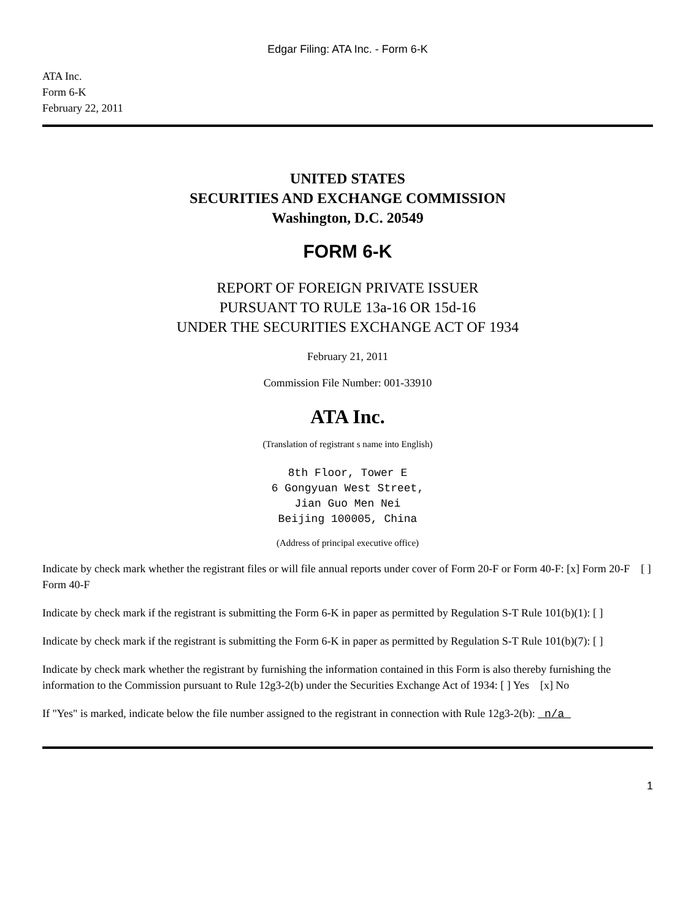Edgar Filing: ATA Inc. - Form 6-K
ATA Inc.
Form 6-K
February 22, 2011
UNITED STATES
SECURITIES AND EXCHANGE COMMISSION
Washington, D.C. 20549
FORM 6-K
REPORT OF FOREIGN PRIVATE ISSUER
PURSUANT TO RULE 13a-16 OR 15d-16
UNDER THE SECURITIES EXCHANGE ACT OF 1934
February 21, 2011
Commission File Number: 001-33910
ATA Inc.
(Translation of registrant s name into English)
8th Floor, Tower E
6 Gongyuan West Street,
Jian Guo Men Nei
Beijing 100005, China
(Address of principal executive office)
Indicate by check mark whether the registrant files or will file annual reports under cover of Form 20-F or Form 40-F: [x] Form 20-F [ ] Form 40-F
Indicate by check mark if the registrant is submitting the Form 6-K in paper as permitted by Regulation S-T Rule 101(b)(1): [ ]
Indicate by check mark if the registrant is submitting the Form 6-K in paper as permitted by Regulation S-T Rule 101(b)(7): [ ]
Indicate by check mark whether the registrant by furnishing the information contained in this Form is also thereby furnishing the information to the Commission pursuant to Rule 12g3-2(b) under the Securities Exchange Act of 1934: [ ] Yes [x] No
If "Yes" is marked, indicate below the file number assigned to the registrant in connection with Rule 12g3-2(b): n/a
1